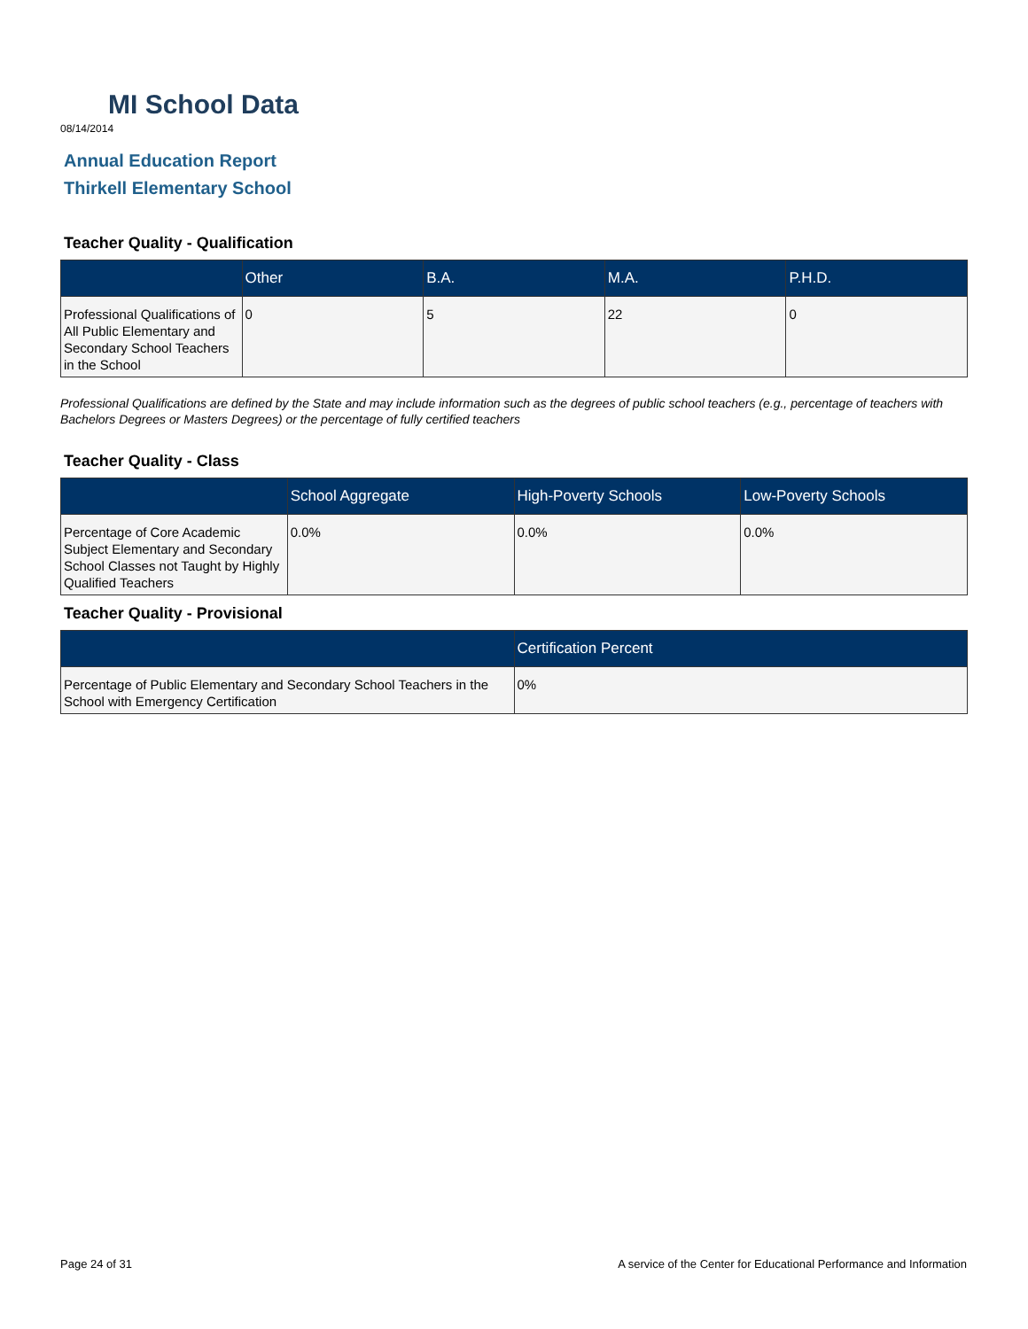MI School Data
08/14/2014
Annual Education Report
Thirkell Elementary School
Teacher Quality - Qualification
| | Other | B.A. | M.A. | P.H.D. |
| --- | --- | --- | --- | --- |
| Professional Qualifications of All Public Elementary and Secondary School Teachers in the School | 0 | 5 | 22 | 0 |
Professional Qualifications are defined by the State and may include information such as the degrees of public school teachers (e.g., percentage of teachers with Bachelors Degrees or Masters Degrees) or the percentage of fully certified teachers
Teacher Quality - Class
| | School Aggregate | High-Poverty Schools | Low-Poverty Schools |
| --- | --- | --- | --- |
| Percentage of Core Academic Subject Elementary and Secondary School Classes not Taught by Highly Qualified Teachers | 0.0% | 0.0% | 0.0% |
Teacher Quality - Provisional
| | Certification Percent |
| --- | --- |
| Percentage of Public Elementary and Secondary School Teachers in the School with Emergency Certification | 0% |
Page 24 of 31 A service of the Center for Educational Performance and Information